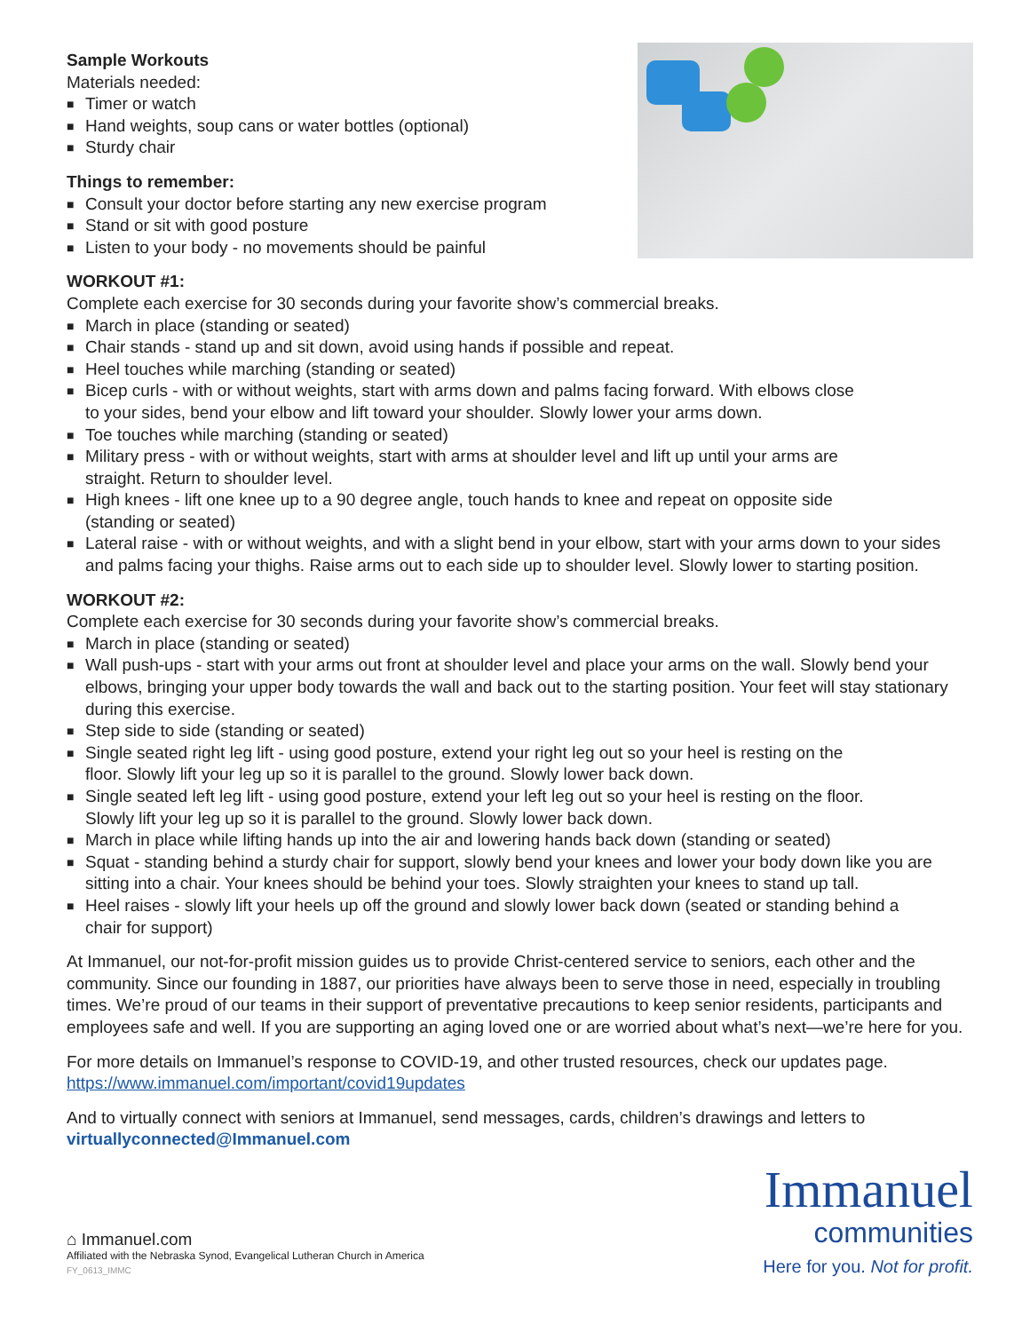Sample Workouts
Materials needed:
■ Timer or watch
■ Hand weights, soup cans or water bottles (optional)
■ Sturdy chair
Things to remember:
■ Consult your doctor before starting any new exercise program
■ Stand or sit with good posture
■ Listen to your body - no movements should be painful
WORKOUT #1:
Complete each exercise for 30 seconds during your favorite show’s commercial breaks.
■ March in place (standing or seated)
■ Chair stands - stand up and sit down, avoid using hands if possible and repeat.
■ Heel touches while marching (standing or seated)
■ Bicep curls - with or without weights, start with arms down and palms facing forward. With elbows close
to your sides, bend your elbow and lift toward your shoulder. Slowly lower your arms down.
■ Toe touches while marching (standing or seated)
■ Military press - with or without weights, start with arms at shoulder level and lift up until your arms are
straight. Return to shoulder level.
■ High knees - lift one knee up to a 90 degree angle, touch hands to knee and repeat on opposite side
(standing or seated)
■ Lateral raise - with or without weights, and with a slight bend in your elbow, start with your arms down to your sides and palms facing your thighs. Raise arms out to each side up to shoulder level. Slowly lower to starting position.
WORKOUT #2:
Complete each exercise for 30 seconds during your favorite show’s commercial breaks.
■ March in place (standing or seated)
■ Wall push-ups - start with your arms out front at shoulder level and place your arms on the wall. Slowly bend your elbows, bringing your upper body towards the wall and back out to the starting position. Your feet will stay stationary during this exercise.
■ Step side to side (standing or seated)
■ Single seated right leg lift - using good posture, extend your right leg out so your heel is resting on the
floor. Slowly lift your leg up so it is parallel to the ground. Slowly lower back down.
■ Single seated left leg lift - using good posture, extend your left leg out so your heel is resting on the floor.
Slowly lift your leg up so it is parallel to the ground. Slowly lower back down.
■ March in place while lifting hands up into the air and lowering hands back down (standing or seated)
■ Squat - standing behind a sturdy chair for support, slowly bend your knees and lower your body down like you are sitting into a chair. Your knees should be behind your toes. Slowly straighten your knees to stand up tall.
■ Heel raises - slowly lift your heels up off the ground and slowly lower back down (seated or standing behind a
chair for support)
At Immanuel, our not-for-profit mission guides us to provide Christ-centered service to seniors, each other and the community. Since our founding in 1887, our priorities have always been to serve those in need, especially in troubling times. We’re proud of our teams in their support of preventative precautions to keep senior residents, participants and employees safe and well. If you are supporting an aging loved one or are worried about what’s next—we’re here for you.
For more details on Immanuel’s response to COVID-19, and other trusted resources, check our updates page.
https://www.immanuel.com/important/covid19updates
And to virtually connect with seniors at Immanuel, send messages, cards, children’s drawings and letters to
virtuallyconnected@Immanuel.com
⌂ Immanuel.com
Affiliated with the Nebraska Synod, Evangelical Lutheran Church in America
FY_0613_IMMC
Immanuel
communities
Here for you. Not for profit.